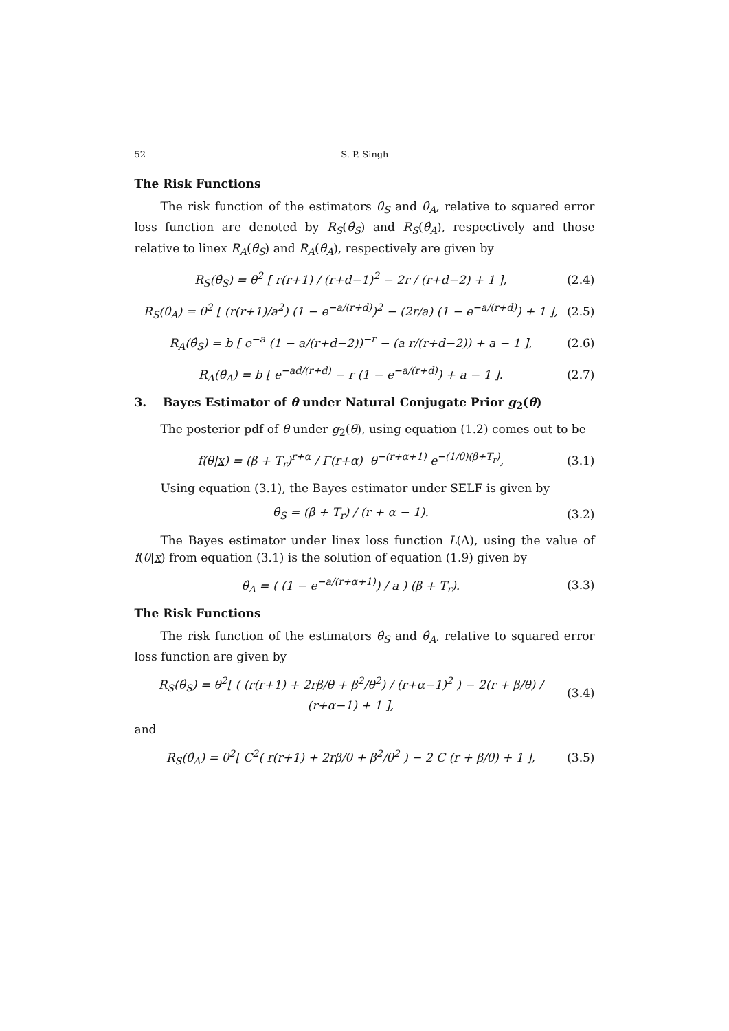52 S. P. Singh
The Risk Functions
The risk function of the estimators θ̂<sub>S</sub> and θ̂<sub>A</sub>, relative to squared error loss function are denoted by R<sub>S</sub>(θ̂<sub>S</sub>) and R<sub>S</sub>(θ̂<sub>A</sub>), respectively and those relative to linex R<sub>A</sub>(θ̂<sub>S</sub>) and R<sub>A</sub>(θ̂<sub>A</sub>), respectively are given by
R<sub>S</sub>(θ̂<sub>S</sub>) = θ<sup>2</sup> [ r(r+1) / (r+d−1)<sup>2</sup> − 2r / (r+d−2) + 1 ], (2.4)
R<sub>S</sub>(θ̂<sub>A</sub>) = θ<sup>2</sup> [ (r(r+1)/a<sup>2</sup>) (1 − e<sup>−a/(r+d)</sup>)<sup>2</sup> − (2r/a) (1 − e<sup>−a/(r+d)</sup>) + 1 ], (2.5)
R<sub>A</sub>(θ̂<sub>S</sub>) = b [ e<sup>−a</sup> (1 − a/(r+d−2))<sup>−r</sup> − (a r/(r+d−2)) + a − 1 ], (2.6)
R<sub>A</sub>(θ̂<sub>A</sub>) = b [ e<sup>−ad/(r+d)</sup> − r (1 − e<sup>−a/(r+d)</sup>) + a − 1 ]. (2.7)
3. Bayes Estimator of θ under Natural Conjugate Prior g<sub>2</sub>(θ)
The posterior pdf of θ under g<sub>2</sub>(θ), using equation (1.2) comes out to be
f(θ|x) = (β + T<sub>r</sub>)<sup>r+α</sup> / Γ(r+α) θ<sup>−(r+α+1)</sup> e<sup>−(1/θ)(β+T<sub>r</sub>)</sup>, (3.1)
Using equation (3.1), the Bayes estimator under SELF is given by
θ̂<sub>S</sub> = (β + T<sub>r</sub>) / (r + α − 1). (3.2)
The Bayes estimator under linex loss function L(Δ), using the value of f(θ|x) from equation (3.1) is the solution of equation (1.9) given by
θ̂<sub>A</sub> = ( (1 − e<sup>−a/(r+α+1)</sup>) / a ) (β + T<sub>r</sub>). (3.3)
The Risk Functions
The risk function of the estimators θ̂<sub>S</sub> and θ̂<sub>A</sub>, relative to squared error loss function are given by
R<sub>S</sub>(θ̂<sub>S</sub>) = θ<sup>2</sup>[ ( (r(r+1) + 2rβ/θ + β<sup>2</sup>/θ<sup>2</sup>) / (r+α−1)<sup>2</sup> ) − 2(r + β/θ) / (r+α−1) + 1 ], (3.4)
and
R<sub>S</sub>(θ̂<sub>A</sub>) = θ<sup>2</sup>[ C<sup>2</sup>( r(r+1) + 2rβ/θ + β<sup>2</sup>/θ<sup>2</sup> ) − 2 C (r + β/θ) + 1 ], (3.5)